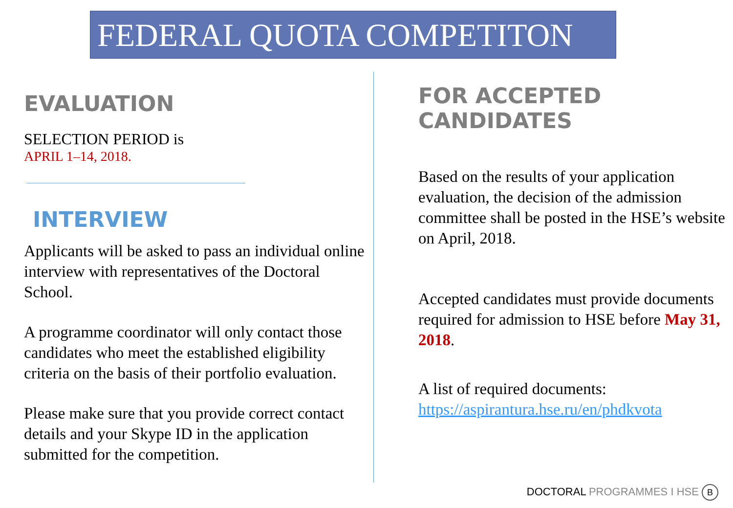FEDERAL QUOTA COMPETITON
EVALUATION
SELECTION PERIOD is
APRIL 1–14, 2018.
INTERVIEW
Applicants will be asked to pass an individual online interview with representatives of the Doctoral School.
A programme coordinator will only contact those candidates who meet the established eligibility criteria on the basis of their portfolio evaluation.
Please make sure that you provide correct contact details and your Skype ID in the application submitted for the competition.
FOR ACCEPTED CANDIDATES
Based on the results of your application evaluation, the decision of the admission committee shall be posted in the HSE’s website on April, 2018.
Accepted candidates must provide documents required for admission to HSE before May 31, 2018.
A list of required documents:
https://aspirantura.hse.ru/en/phdkvota
DOCTORAL PROGRAMMES I HSE В